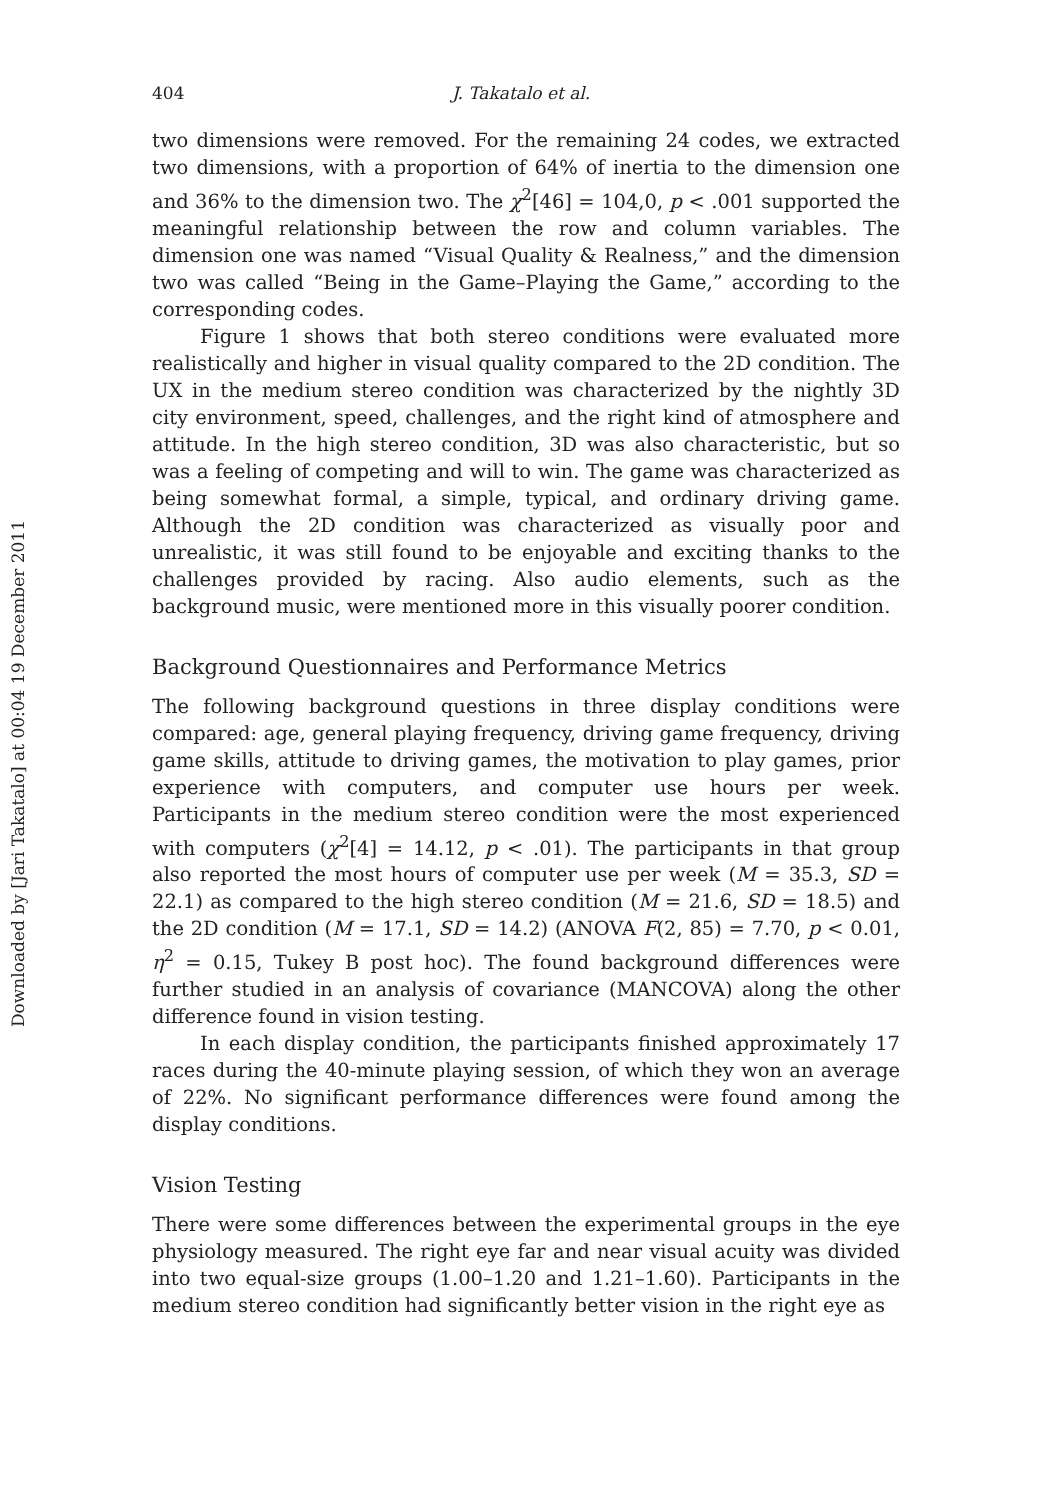Downloaded by [Jari Takatalo] at 00:04 19 December 2011
404 J. Takatalo et al.
two dimensions were removed. For the remaining 24 codes, we extracted two dimensions, with a proportion of 64% of inertia to the dimension one and 36% to the dimension two. The χ<sup>2</sup>[46] = 104,0, p < .001 supported the meaningful relationship between the row and column variables. The dimension one was named “Visual Quality & Realness,” and the dimension two was called “Being in the Game–Playing the Game,” according to the corresponding codes.
Figure 1 shows that both stereo conditions were evaluated more realistically and higher in visual quality compared to the 2D condition. The UX in the medium stereo condition was characterized by the nightly 3D city environment, speed, challenges, and the right kind of atmosphere and attitude. In the high stereo condition, 3D was also characteristic, but so was a feeling of competing and will to win. The game was characterized as being somewhat formal, a simple, typical, and ordinary driving game. Although the 2D condition was characterized as visually poor and unrealistic, it was still found to be enjoyable and exciting thanks to the challenges provided by racing. Also audio elements, such as the background music, were mentioned more in this visually poorer condition.
Background Questionnaires and Performance Metrics
The following background questions in three display conditions were compared: age, general playing frequency, driving game frequency, driving game skills, attitude to driving games, the motivation to play games, prior experience with computers, and computer use hours per week. Participants in the medium stereo condition were the most experienced with computers (χ<sup>2</sup>[4] = 14.12, p < .01). The participants in that group also reported the most hours of computer use per week (M = 35.3, SD = 22.1) as compared to the high stereo condition (M = 21.6, SD = 18.5) and the 2D condition (M = 17.1, SD = 14.2) (ANOVA F(2, 85) = 7.70, p < 0.01, η<sup>2</sup> = 0.15, Tukey B post hoc). The found background differences were further studied in an analysis of covariance (MANCOVA) along the other difference found in vision testing.
In each display condition, the participants finished approximately 17 races during the 40-minute playing session, of which they won an average of 22%. No significant performance differences were found among the display conditions.
Vision Testing
There were some differences between the experimental groups in the eye physiology measured. The right eye far and near visual acuity was divided into two equal-size groups (1.00–1.20 and 1.21–1.60). Participants in the medium stereo condition had significantly better vision in the right eye as